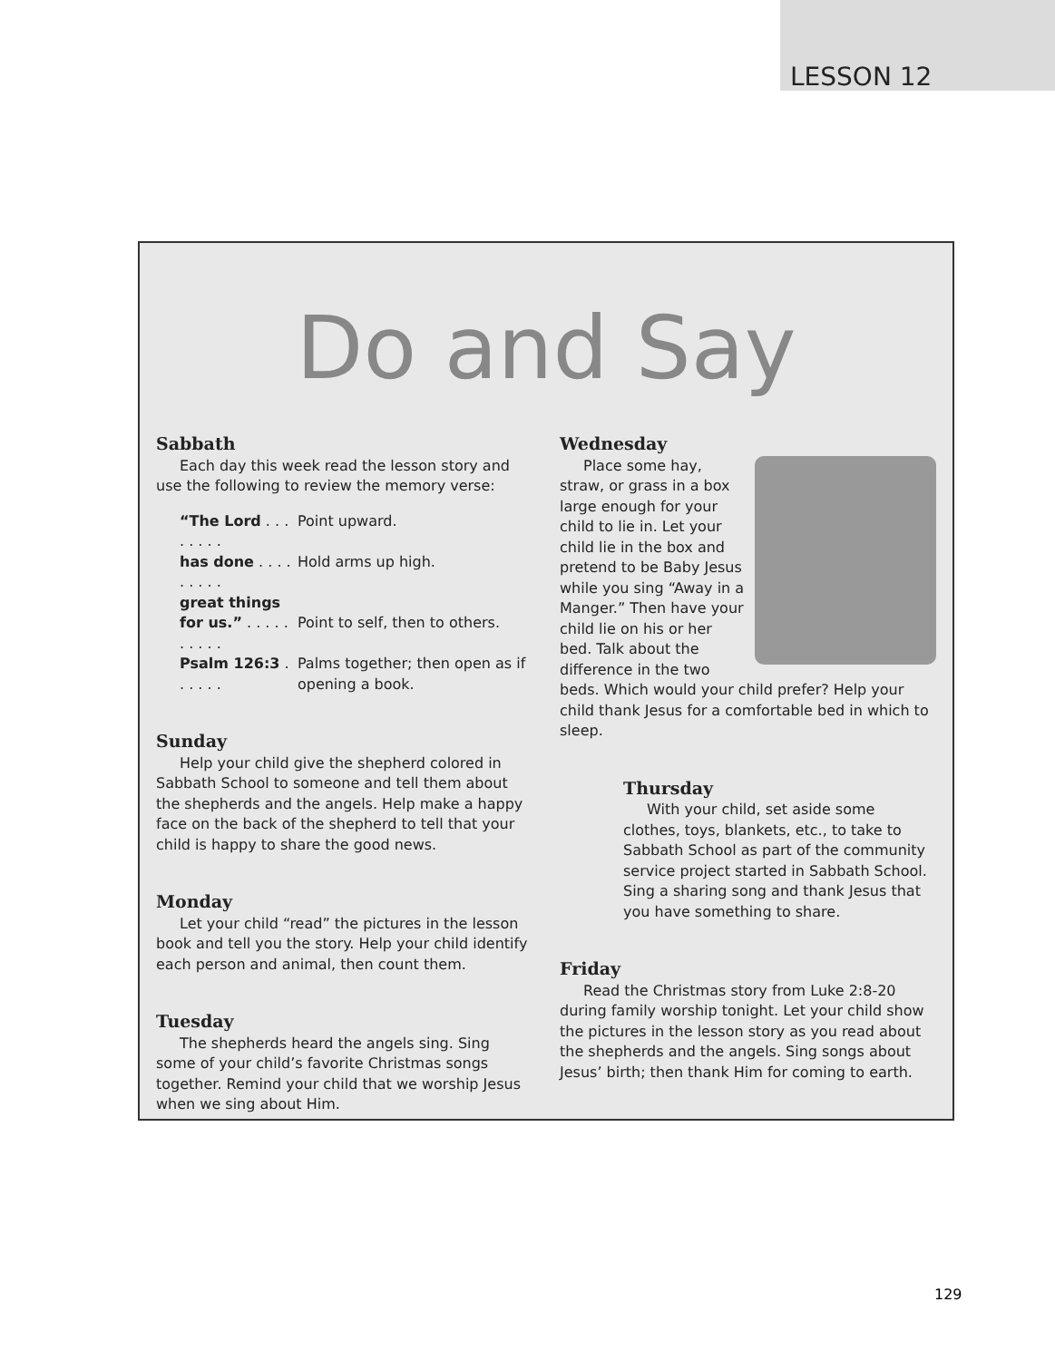LESSON 12
Do and Say
Sabbath
Each day this week read the lesson story and use the following to review the memory verse:
| “The Lord . . . . . . . . | Point upward. |
| has done . . . . . . . . . | Hold arms up high. |
| great things | |
| for us.” . . . . . . . . . . | Point to self, then to others. |
| Psalm 126:3 . . . . . . | Palms together; then open as if opening a book. |
Sunday
Help your child give the shepherd colored in Sabbath School to someone and tell them about the shepherds and the angels. Help make a happy face on the back of the shepherd to tell that your child is happy to share the good news.
Monday
Let your child “read” the pictures in the lesson book and tell you the story. Help your child identify each person and animal, then count them.
Tuesday
The shepherds heard the angels sing. Sing some of your child’s favorite Christmas songs together. Remind your child that we worship Jesus when we sing about Him.
Wednesday
Place some hay, straw, or grass in a box large enough for your child to lie in. Let your child lie in the box and pretend to be Baby Jesus while you sing “Away in a Manger.” Then have your child lie on his or her bed. Talk about the difference in the two beds. Which would your child prefer? Help your child thank Jesus for a comfortable bed in which to sleep.
Thursday
With your child, set aside some clothes, toys, blankets, etc., to take to Sabbath School as part of the community service project started in Sabbath School. Sing a sharing song and thank Jesus that you have something to share.
Friday
Read the Christmas story from Luke 2:8-20 during family worship tonight. Let your child show the pictures in the lesson story as you read about the shepherds and the angels. Sing songs about Jesus’ birth; then thank Him for coming to earth.
129